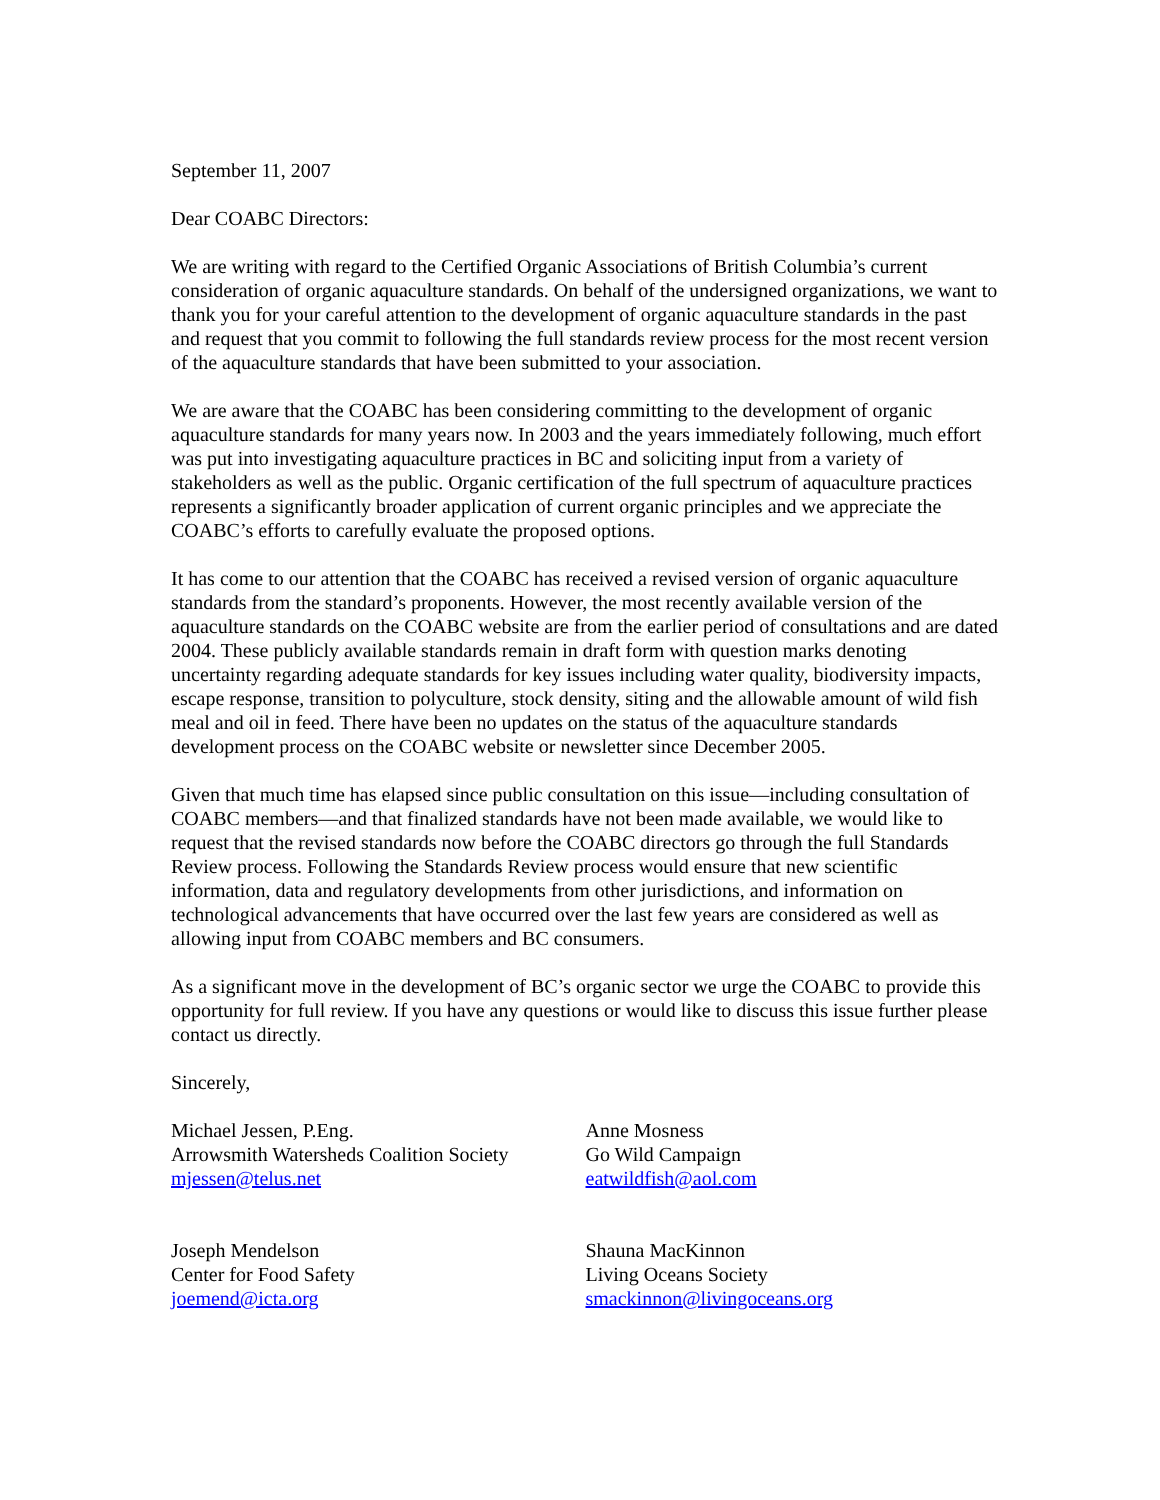September 11, 2007
Dear COABC Directors:
We are writing with regard to the Certified Organic Associations of British Columbia’s current consideration of organic aquaculture standards. On behalf of the undersigned organizations, we want to thank you for your careful attention to the development of organic aquaculture standards in the past and request that you commit to following the full standards review process for the most recent version of the aquaculture standards that have been submitted to your association.
We are aware that the COABC has been considering committing to the development of organic aquaculture standards for many years now. In 2003 and the years immediately following, much effort was put into investigating aquaculture practices in BC and soliciting input from a variety of stakeholders as well as the public. Organic certification of the full spectrum of aquaculture practices represents a significantly broader application of current organic principles and we appreciate the COABC’s efforts to carefully evaluate the proposed options.
It has come to our attention that the COABC has received a revised version of organic aquaculture standards from the standard’s proponents. However, the most recently available version of the aquaculture standards on the COABC website are from the earlier period of consultations and are dated 2004. These publicly available standards remain in draft form with question marks denoting uncertainty regarding adequate standards for key issues including water quality, biodiversity impacts, escape response, transition to polyculture, stock density, siting and the allowable amount of wild fish meal and oil in feed. There have been no updates on the status of the aquaculture standards development process on the COABC website or newsletter since December 2005.
Given that much time has elapsed since public consultation on this issue—including consultation of COABC members—and that finalized standards have not been made available, we would like to request that the revised standards now before the COABC directors go through the full Standards Review process. Following the Standards Review process would ensure that new scientific information, data and regulatory developments from other jurisdictions, and information on technological advancements that have occurred over the last few years are considered as well as allowing input from COABC members and BC consumers.
As a significant move in the development of BC’s organic sector we urge the COABC to provide this opportunity for full review. If you have any questions or would like to discuss this issue further please contact us directly.
Sincerely,
Michael Jessen, P.Eng.
Arrowsmith Watersheds Coalition Society
mjessen@telus.net
Anne Mosness
Go Wild Campaign
eatwildfish@aol.com
Joseph Mendelson
Center for Food Safety
joemend@icta.org
Shauna MacKinnon
Living Oceans Society
smackinnon@livingoceans.org